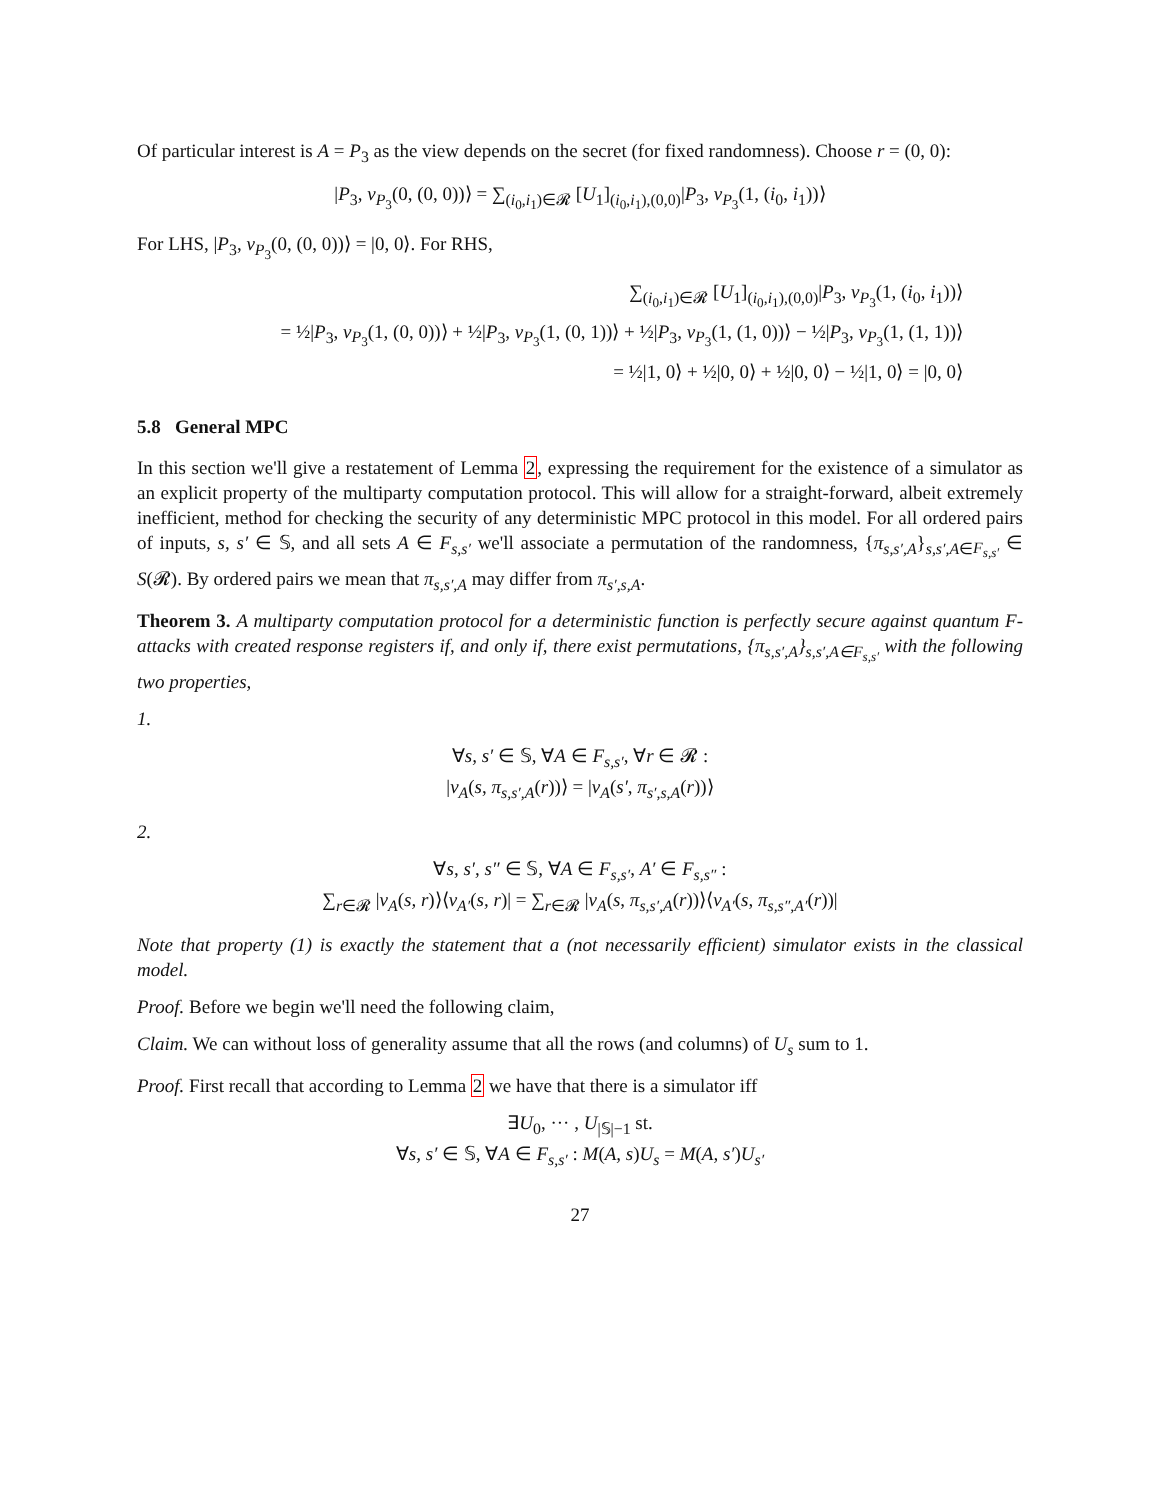Of particular interest is A = P<sub>3</sub> as the view depends on the secret (for fixed randomness). Choose r = (0, 0):
|P<sub>3</sub>, v<sub>P<sub>3</sub></sub>(0, (0, 0))⟩ = ∑<sub>(i<sub>0</sub>,i<sub>1</sub>)∈𝓡</sub> [U<sub>1</sub>]<sub>(i<sub>0</sub>,i<sub>1</sub>),(0,0)</sub>|P<sub>3</sub>, v<sub>P<sub>3</sub></sub>(1, (i<sub>0</sub>, i<sub>1</sub>))⟩
For LHS, |P<sub>3</sub>, v<sub>P<sub>3</sub></sub>(0, (0, 0))⟩ = |0, 0⟩. For RHS,
∑<sub>(i<sub>0</sub>,i<sub>1</sub>)∈𝓡</sub> [U<sub>1</sub>]<sub>(i<sub>0</sub>,i<sub>1</sub>),(0,0)</sub>|P<sub>3</sub>, v<sub>P<sub>3</sub></sub>(1, (i<sub>0</sub>, i<sub>1</sub>))⟩
= ½|P<sub>3</sub>, v<sub>P<sub>3</sub></sub>(1, (0, 0))⟩ + ½|P<sub>3</sub>, v<sub>P<sub>3</sub></sub>(1, (0, 1))⟩ + ½|P<sub>3</sub>, v<sub>P<sub>3</sub></sub>(1, (1, 0))⟩ − ½|P<sub>3</sub>, v<sub>P<sub>3</sub></sub>(1, (1, 1))⟩
= ½|1, 0⟩ + ½|0, 0⟩ + ½|0, 0⟩ − ½|1, 0⟩ = |0, 0⟩
5.8 General MPC
In this section we'll give a restatement of Lemma 2, expressing the requirement for the existence of a simulator as an explicit property of the multiparty computation protocol. This will allow for a straight-forward, albeit extremely inefficient, method for checking the security of any deterministic MPC protocol in this model. For all ordered pairs of inputs, s, s′ ∈ 𝕊, and all sets A ∈ F<sub>s,s′</sub> we'll associate a permutation of the randomness, {π<sub>s,s′,A</sub>}<sub>s,s′,A∈F<sub>s,s′</sub></sub> ∈ S(𝓡). By ordered pairs we mean that π<sub>s,s′,A</sub> may differ from π<sub>s′,s,A</sub>.
Theorem 3. A multiparty computation protocol for a deterministic function is perfectly secure against quantum F-attacks with created response registers if, and only if, there exist permutations, {π<sub>s,s′,A</sub>}<sub>s,s′,A∈F<sub>s,s′</sub></sub> with the following two properties,
1.
∀s, s′ ∈ 𝕊, ∀A ∈ F<sub>s,s′</sub>, ∀r ∈ 𝓡 :
|v<sub>A</sub>(s, π<sub>s,s′,A</sub>(r))⟩ = |v<sub>A</sub>(s′, π<sub>s′,s,A</sub>(r))⟩
2.
∀s, s′, s″ ∈ 𝕊, ∀A ∈ F<sub>s,s′</sub>, A′ ∈ F<sub>s,s″</sub> :
∑<sub>r∈𝓡</sub> |v<sub>A</sub>(s, r)⟩⟨v<sub>A′</sub>(s, r)| = ∑<sub>r∈𝓡</sub> |v<sub>A</sub>(s, π<sub>s,s′,A</sub>(r))⟩⟨v<sub>A′</sub>(s, π<sub>s,s″,A′</sub>(r))|
Note that property (1) is exactly the statement that a (not necessarily efficient) simulator exists in the classical model.
Proof. Before we begin we'll need the following claim,
Claim. We can without loss of generality assume that all the rows (and columns) of U<sub>s</sub> sum to 1.
Proof. First recall that according to Lemma 2 we have that there is a simulator iff
∃U<sub>0</sub>, ··· , U<sub>|𝕊|−1</sub> st.
∀s, s′ ∈ 𝕊, ∀A ∈ F<sub>s,s′</sub> : M(A, s)U<sub>s</sub> = M(A, s′)U<sub>s′</sub>
27